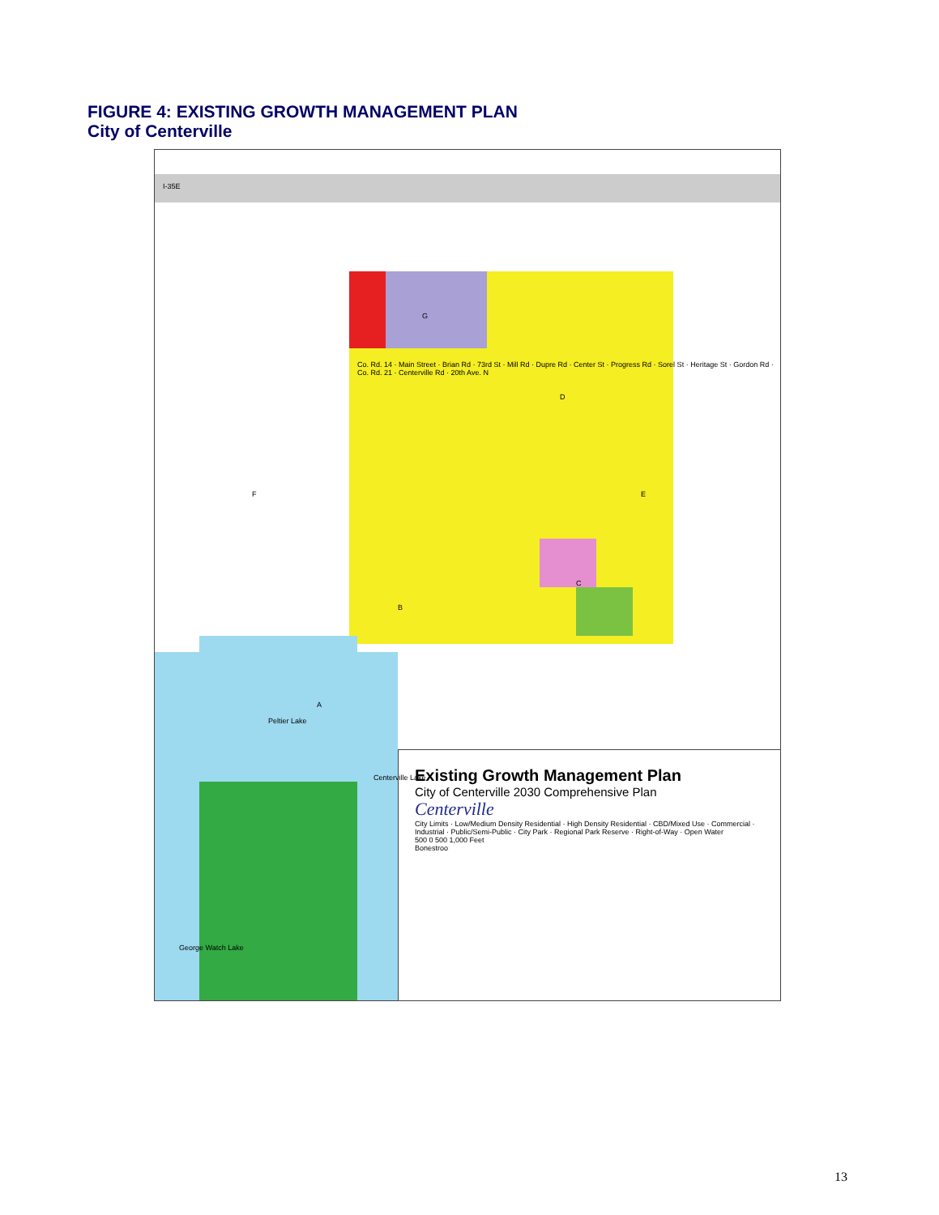FIGURE 4: EXISTING GROWTH MANAGEMENT PLAN
City of Centerville
Existing Growth Management Plan
City of Centerville 2030 Comprehensive Plan
Centerville
City Limits · Low/Medium Density Residential · High Density Residential · CBD/Mixed Use · Commercial · Industrial · Public/Semi-Public · City Park · Regional Park Reserve · Right-of-Way · Open Water
500 0 500 1,000 Feet
Bonestroo
I-35E
F
G
D
E
C
B
A
Peltier Lake
Centerville Lake
George Watch Lake
Co. Rd. 14 · Main Street · Brian Rd · 73rd St · Mill Rd · Dupre Rd · Center St · Progress Rd · Sorel St · Heritage St · Gordon Rd · Co. Rd. 21 · Centerville Rd · 20th Ave. N
13